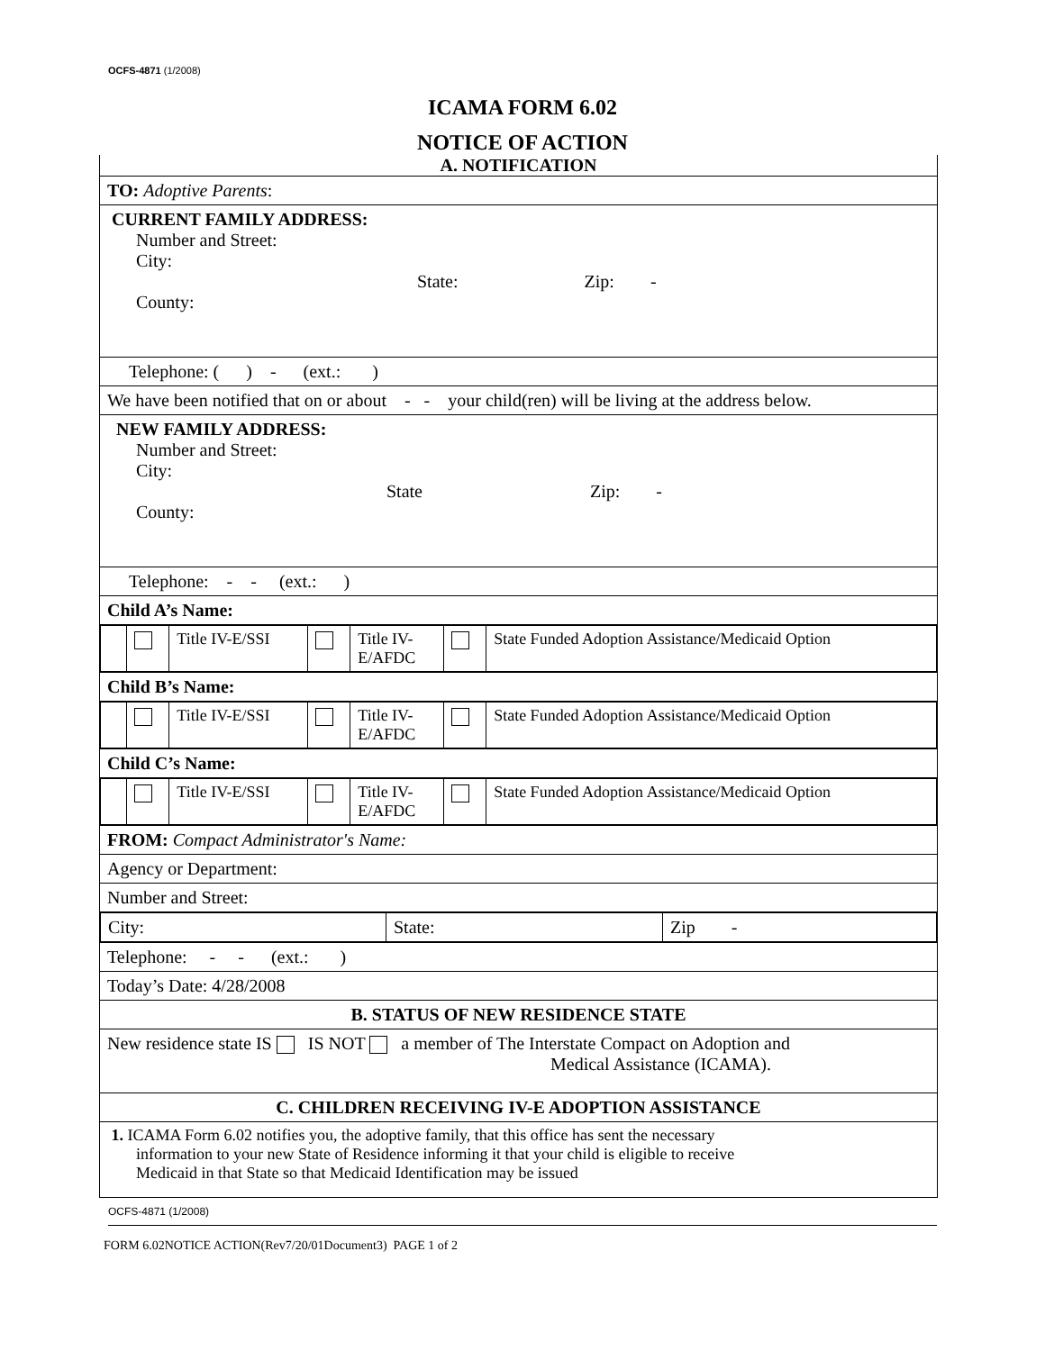OCFS-4871 (1/2008)
ICAMA FORM 6.02
NOTICE OF ACTION
| A. NOTIFICATION |
| TO: Adoptive Parents : |
| CURRENT FAMILY ADDRESS: Number and Street: City: State: Zip: - County: |
| Telephone: ( ) - (ext.: ) |
| We have been notified that on or about - - your child(ren) will be living at the address below. |
| NEW FAMILY ADDRESS: Number and Street: City: State Zip: - County: |
| Telephone: - - (ext.: ) |
| Child A’s Name: |
| / / / Title IV-E/SSI / / Title IV- E/AFDC / / State Funded Adoption Assistance/Medicaid Option / |
| Child B’s Name: |
| / / / Title IV-E/SSI / / Title IV- E/AFDC / / State Funded Adoption Assistance/Medicaid Option / |
| Child C’s Name: |
| / / / Title IV-E/SSI / / Title IV- E/AFDC / / State Funded Adoption Assistance/Medicaid Option / |
| FROM: Compact Administrator's Name: |
| Agency or Department: |
| Number and Street: |
| / City: / State: / Zip - / |
| Telephone: - - (ext.: ) |
| Today’s Date: 4/28/2008 |
| B. STATUS OF NEW RESIDENCE STATE |
| New residence state IS IS NOT a member of The Interstate Compact on Adoption and Medical Assistance (ICAMA). |
| C. CHILDREN RECEIVING IV-E ADOPTION ASSISTANCE |
| 1. ICAMA Form 6.02 notifies you, the adoptive family, that this office has sent the necessary information to your new State of Residence informing it that your child is eligible to receive Medicaid in that State so that Medicaid Identification may be issued |
OCFS-4871 (1/2008)
FORM 6.02NOTICE ACTION(Rev7/20/01Document3) PAGE 1 of 2